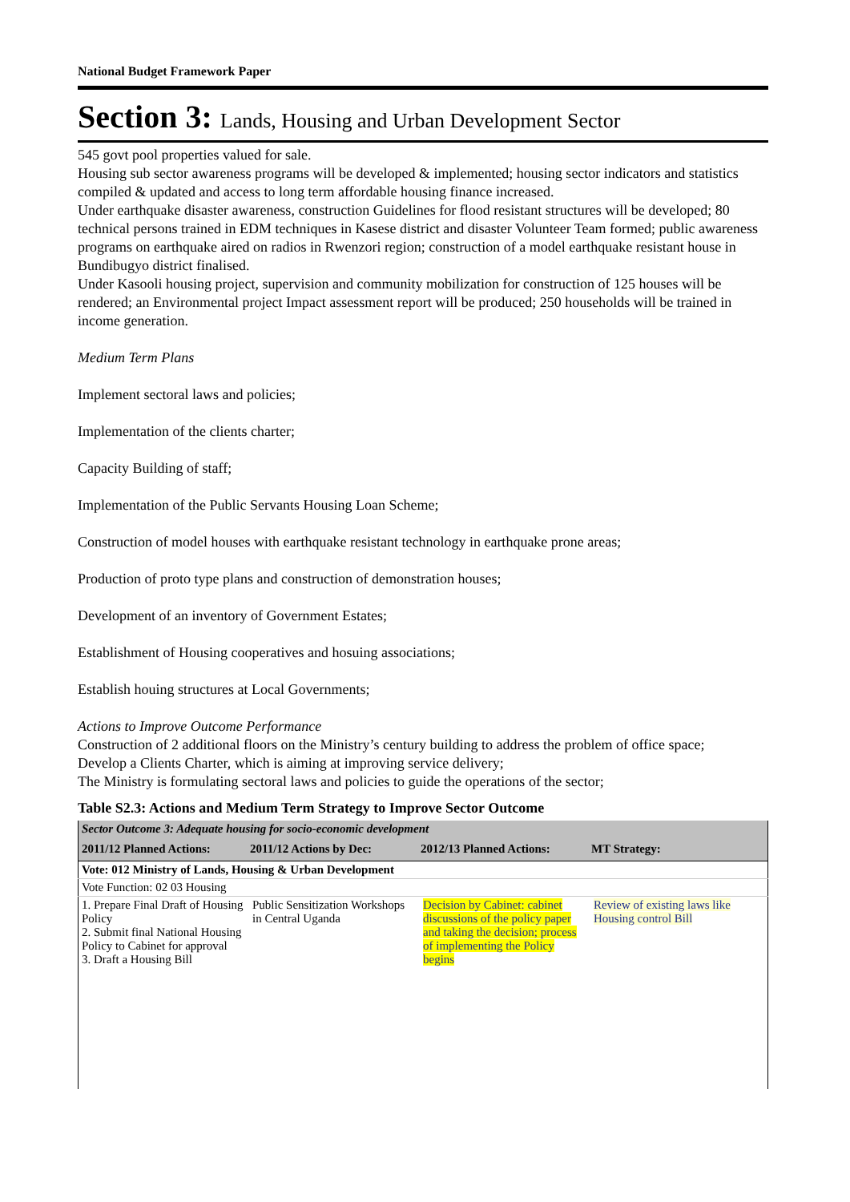National Budget Framework Paper
Section 3: Lands, Housing and Urban Development Sector
545 govt pool properties valued for sale.
Housing sub sector awareness programs will be developed & implemented; housing sector indicators and statistics compiled & updated and access to long term affordable housing finance increased.
Under earthquake disaster awareness, construction Guidelines for flood resistant structures will be developed; 80 technical persons trained in EDM techniques in Kasese district and disaster Volunteer Team formed; public awareness programs on earthquake aired on radios in Rwenzori region; construction of a model earthquake resistant house in Bundibugyo district finalised.
Under Kasooli housing project, supervision and community mobilization for construction of 125 houses will be rendered; an Environmental project Impact assessment report will be produced; 250 households will be trained in income generation.
Medium Term Plans
Implement sectoral laws and policies;
Implementation of the clients charter;
Capacity Building of staff;
Implementation of the Public Servants Housing Loan Scheme;
Construction of model houses with earthquake resistant technology in earthquake prone areas;
Production of proto type plans and construction of demonstration houses;
Development of an inventory of Government Estates;
Establishment of Housing cooperatives and hosuing associations;
Establish houing structures at Local Governments;
Actions to Improve Outcome Performance
Construction of 2 additional floors on the Ministry’s century building to address the problem of office space;
Develop a Clients Charter, which is aiming at improving service delivery;
The Ministry is formulating sectoral laws and policies to guide the operations of the sector;
Table S2.3: Actions and Medium Term Strategy to Improve Sector Outcome
| Sector Outcome 3: Adequate housing for socio-economic development | | | |
| 2011/12 Planned Actions: | 2011/12 Actions by Dec: | 2012/13 Planned Actions: | MT Strategy: |
| Vote: 012 Ministry of Lands, Housing & Urban Development | | | |
| Vote Function: 02 03 Housing | | | |
| 1. Prepare Final Draft of Housing Policy 2. Submit final National Housing Policy to Cabinet for approval 3. Draft a Housing Bill | Public Sensitization Workshops in Central Uganda | Decision by Cabinet: cabinet discussions of the policy paper and taking the decision; process of implementing the Policy begins | Review of existing laws like Housing control Bill |